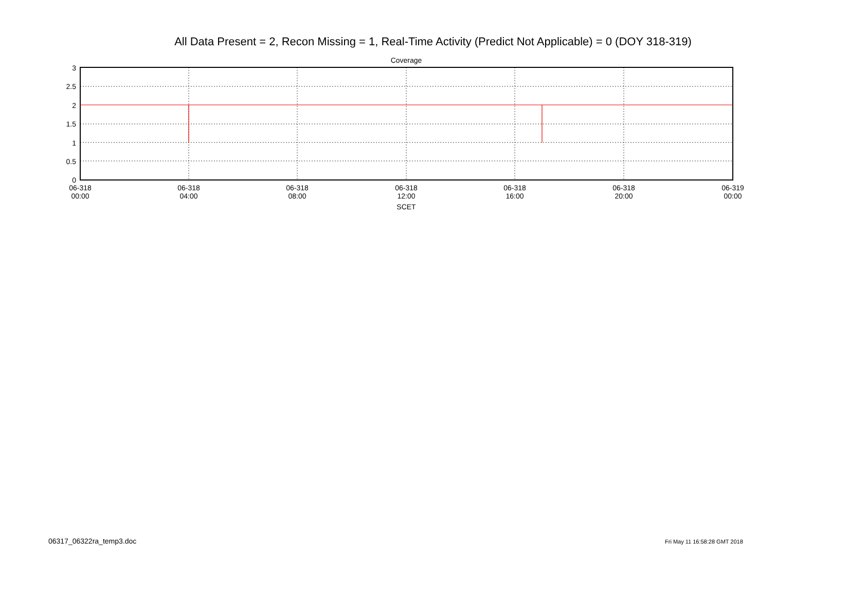All Data Present = 2, Recon Missing = 1, Real-Time Activity (Predict Not Applicable) = 0 (DOY 318-319)
Coverage
3
2.5
2
1.5
1
0.5
0
06-318
00:00
06-318
04:00
06-318
08:00
06-318
12:00
06-318
16:00
06-318
20:00
06-319
00:00
SCET
06317_06322ra_temp3.doc Fri May 11 16:58:28 GMT 2018